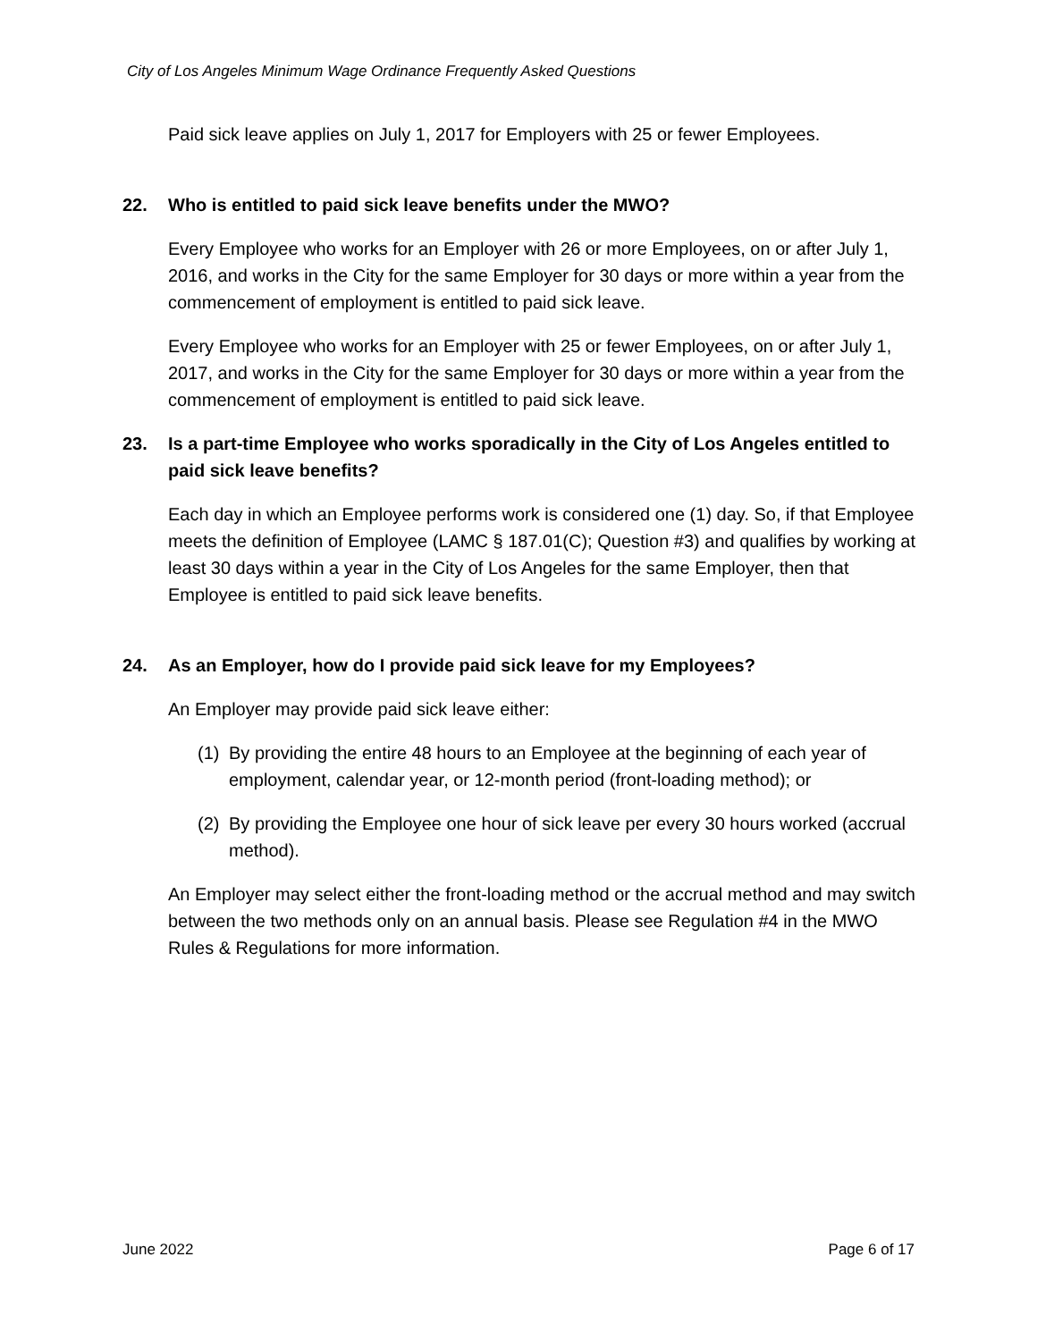City of Los Angeles Minimum Wage Ordinance Frequently Asked Questions
Paid sick leave applies on July 1, 2017 for Employers with 25 or fewer Employees.
22. Who is entitled to paid sick leave benefits under the MWO?
Every Employee who works for an Employer with 26 or more Employees, on or after July 1, 2016, and works in the City for the same Employer for 30 days or more within a year from the commencement of employment is entitled to paid sick leave.
Every Employee who works for an Employer with 25 or fewer Employees, on or after July 1, 2017, and works in the City for the same Employer for 30 days or more within a year from the commencement of employment is entitled to paid sick leave.
23. Is a part-time Employee who works sporadically in the City of Los Angeles entitled to paid sick leave benefits?
Each day in which an Employee performs work is considered one (1) day. So, if that Employee meets the definition of Employee (LAMC § 187.01(C); Question #3) and qualifies by working at least 30 days within a year in the City of Los Angeles for the same Employer, then that Employee is entitled to paid sick leave benefits.
24. As an Employer, how do I provide paid sick leave for my Employees?
An Employer may provide paid sick leave either:
(1) By providing the entire 48 hours to an Employee at the beginning of each year of employment, calendar year, or 12-month period (front-loading method); or
(2) By providing the Employee one hour of sick leave per every 30 hours worked (accrual method).
An Employer may select either the front-loading method or the accrual method and may switch between the two methods only on an annual basis. Please see Regulation #4 in the MWO Rules & Regulations for more information.
June 2022 Page 6 of 17